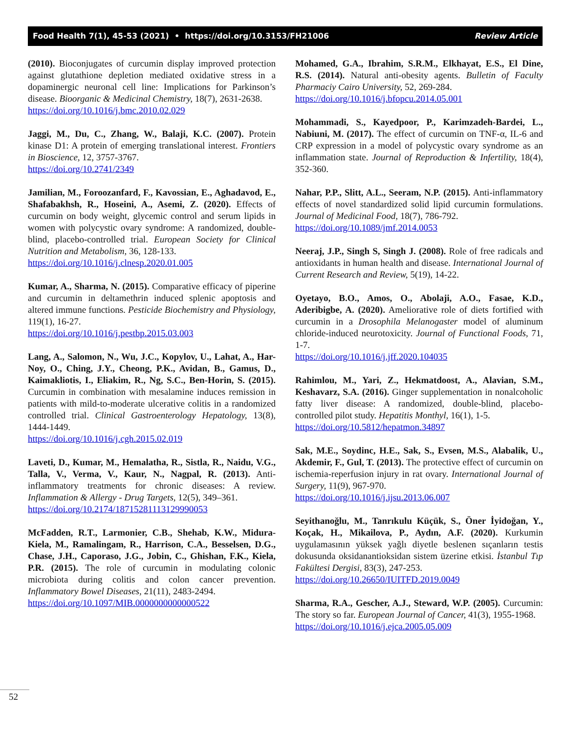Food Health 7(1), 45-53 (2021) • https://doi.org/10.3153/FH21006 Review Article
(2010). Bioconjugates of curcumin display improved protection against glutathione depletion mediated oxidative stress in a dopaminergic neuronal cell line: Implications for Parkinson’s disease. Bioorganic & Medicinal Chemistry, 18(7), 2631-2638.
https://doi.org/10.1016/j.bmc.2010.02.029
Jaggi, M., Du, C., Zhang, W., Balaji, K.C. (2007). Protein kinase D1: A protein of emerging translational interest. Frontiers in Bioscience, 12, 3757-3767.
https://doi.org/10.2741/2349
Jamilian, M., Foroozanfard, F., Kavossian, E., Aghadavod, E., Shafabakhsh, R., Hoseini, A., Asemi, Z. (2020). Effects of curcumin on body weight, glycemic control and serum lipids in women with polycystic ovary syndrome: A randomized, double-blind, placebo-controlled trial. European Society for Clinical Nutrition and Metabolism, 36, 128-133.
https://doi.org/10.1016/j.clnesp.2020.01.005
Kumar, A., Sharma, N. (2015). Comparative efficacy of piperine and curcumin in deltamethrin induced splenic apoptosis and altered immune functions. Pesticide Biochemistry and Physiology, 119(1), 16-27.
https://doi.org/10.1016/j.pestbp.2015.03.003
Lang, A., Salomon, N., Wu, J.C., Kopylov, U., Lahat, A., Har-Noy, O., Ching, J.Y., Cheong, P.K., Avidan, B., Gamus, D., Kaimakliotis, I., Eliakim, R., Ng, S.C., Ben-Horin, S. (2015). Curcumin in combination with mesalamine induces remission in patients with mild-to-moderate ulcerative colitis in a randomized controlled trial. Clinical Gastroenterology Hepatology, 13(8), 1444-1449.
https://doi.org/10.1016/j.cgh.2015.02.019
Laveti, D., Kumar, M., Hemalatha, R., Sistla, R., Naidu, V.G., Talla, V., Verma, V., Kaur, N., Nagpal, R. (2013). Anti-inflammatory treatments for chronic diseases: A review. Inflammation & Allergy - Drug Targets, 12(5), 349–361.
https://doi.org/10.2174/18715281113129990053
McFadden, R.T., Larmonier, C.B., Shehab, K.W., Midura-Kiela, M., Ramalingam, R., Harrison, C.A., Besselsen, D.G., Chase, J.H., Caporaso, J.G., Jobin, C., Ghishan, F.K., Kiela, P.R. (2015). The role of curcumin in modulating colonic microbiota during colitis and colon cancer prevention. Inflammatory Bowel Diseases, 21(11), 2483-2494.
https://doi.org/10.1097/MIB.0000000000000522
Mohamed, G.A., Ibrahim, S.R.M., Elkhayat, E.S., El Dine, R.S. (2014). Natural anti-obesity agents. Bulletin of Faculty Pharmaciy Cairo University, 52, 269-284.
https://doi.org/10.1016/j.bfopcu.2014.05.001
Mohammadi, S., Kayedpoor, P., Karimzadeh-Bardei, L., Nabiuni, M. (2017). The effect of curcumin on TNF-α, IL-6 and CRP expression in a model of polycystic ovary syndrome as an inflammation state. Journal of Reproduction & Infertility, 18(4), 352-360.
Nahar, P.P., Slitt, A.L., Seeram, N.P. (2015). Anti-inflammatory effects of novel standardized solid lipid curcumin formulations. Journal of Medicinal Food, 18(7), 786-792.
https://doi.org/10.1089/jmf.2014.0053
Neeraj, J.P., Singh S, Singh J. (2008). Role of free radicals and antioxidants in human health and disease. International Journal of Current Research and Review, 5(19), 14-22.
Oyetayo, B.O., Amos, O., Abolaji, A.O., Fasae, K.D., Aderibigbe, A. (2020). Ameliorative role of diets fortified with curcumin in a Drosophila Melanogaster model of aluminum chloride-induced neurotoxicity. Journal of Functional Foods, 71, 1-7.
https://doi.org/10.1016/j.jff.2020.104035
Rahimlou, M., Yari, Z., Hekmatdoost, A., Alavian, S.M., Keshavarz, S.A. (2016). Ginger supplementation in nonalcoholic fatty liver disease: A randomized, double-blind, placebo-controlled pilot study. Hepatitis Monthyl, 16(1), 1-5.
https://doi.org/10.5812/hepatmon.34897
Sak, M.E., Soydinc, H.E., Sak, S., Evsen, M.S., Alabalik, U., Akdemir, F., Gul, T. (2013). The protective effect of curcumin on ischemia-reperfusion injury in rat ovary. International Journal of Surgery, 11(9), 967-970.
https://doi.org/10.1016/j.ijsu.2013.06.007
Seyithanoğlu, M., Tanrıkulu Küçük, S., Öner İyidoğan, Y., Koçak, H., Mikailova, P., Aydın, A.F. (2020). Kurkumin uygulamasının yüksek yağlı diyetle beslenen sıçanların testis dokusunda oksidanantioksidan sistem üzerine etkisi. İstanbul Tıp Fakültesi Dergisi, 83(3), 247-253.
https://doi.org/10.26650/IUITFD.2019.0049
Sharma, R.A., Gescher, A.J., Steward, W.P. (2005). Curcumin: The story so far. European Journal of Cancer, 41(3), 1955-1968.
https://doi.org/10.1016/j.ejca.2005.05.009
52